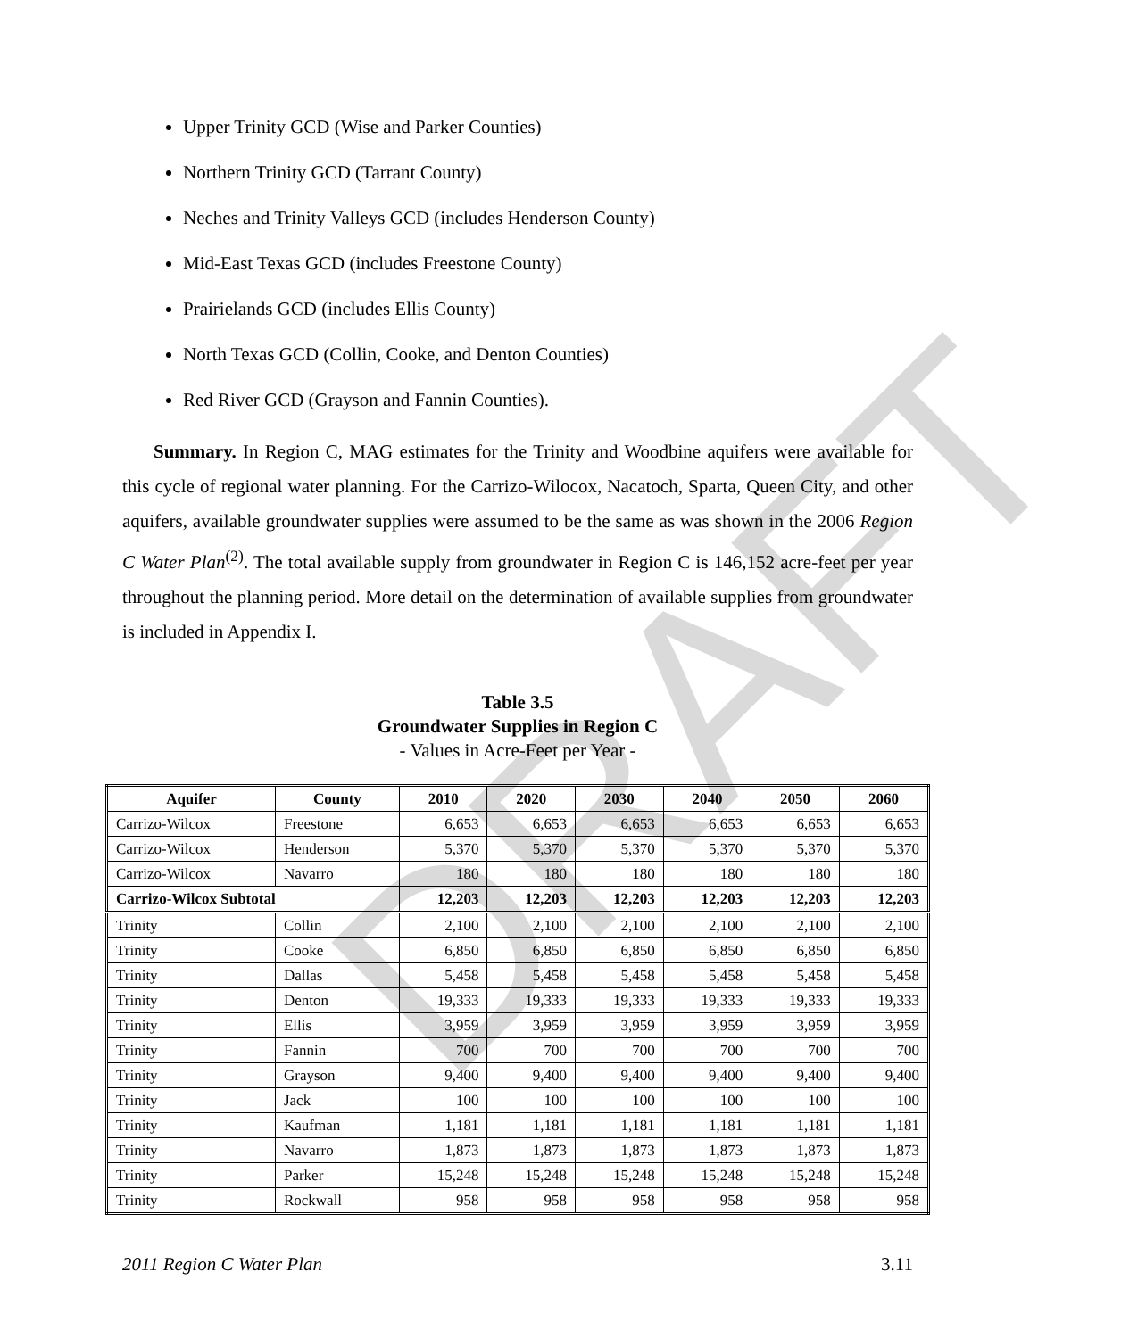DRAFT
Upper Trinity GCD (Wise and Parker Counties)
Northern Trinity GCD (Tarrant County)
Neches and Trinity Valleys GCD (includes Henderson County)
Mid-East Texas GCD (includes Freestone County)
Prairielands GCD (includes Ellis County)
North Texas GCD (Collin, Cooke, and Denton Counties)
Red River GCD (Grayson and Fannin Counties).
Summary. In Region C, MAG estimates for the Trinity and Woodbine aquifers were available for this cycle of regional water planning. For the Carrizo-Wilocox, Nacatoch, Sparta, Queen City, and other aquifers, available groundwater supplies were assumed to be the same as was shown in the 2006 Region C Water Plan<sup>(2)</sup>. The total available supply from groundwater in Region C is 146,152 acre-feet per year throughout the planning period. More detail on the determination of available supplies from groundwater is included in Appendix I.
Table 3.5
Groundwater Supplies in Region C
- Values in Acre-Feet per Year -
| Aquifer | County | 2010 | 2020 | 2030 | 2040 | 2050 | 2060 |
| --- | --- | --- | --- | --- | --- | --- | --- |
| Carrizo-Wilcox | Freestone | 6,653 | 6,653 | 6,653 | 6,653 | 6,653 | 6,653 |
| Carrizo-Wilcox | Henderson | 5,370 | 5,370 | 5,370 | 5,370 | 5,370 | 5,370 |
| Carrizo-Wilcox | Navarro | 180 | 180 | 180 | 180 | 180 | 180 |
| Carrizo-Wilcox Subtotal | | 12,203 | 12,203 | 12,203 | 12,203 | 12,203 | 12,203 |
| Trinity | Collin | 2,100 | 2,100 | 2,100 | 2,100 | 2,100 | 2,100 |
| Trinity | Cooke | 6,850 | 6,850 | 6,850 | 6,850 | 6,850 | 6,850 |
| Trinity | Dallas | 5,458 | 5,458 | 5,458 | 5,458 | 5,458 | 5,458 |
| Trinity | Denton | 19,333 | 19,333 | 19,333 | 19,333 | 19,333 | 19,333 |
| Trinity | Ellis | 3,959 | 3,959 | 3,959 | 3,959 | 3,959 | 3,959 |
| Trinity | Fannin | 700 | 700 | 700 | 700 | 700 | 700 |
| Trinity | Grayson | 9,400 | 9,400 | 9,400 | 9,400 | 9,400 | 9,400 |
| Trinity | Jack | 100 | 100 | 100 | 100 | 100 | 100 |
| Trinity | Kaufman | 1,181 | 1,181 | 1,181 | 1,181 | 1,181 | 1,181 |
| Trinity | Navarro | 1,873 | 1,873 | 1,873 | 1,873 | 1,873 | 1,873 |
| Trinity | Parker | 15,248 | 15,248 | 15,248 | 15,248 | 15,248 | 15,248 |
| Trinity | Rockwall | 958 | 958 | 958 | 958 | 958 | 958 |
2011 Region C Water Plan 3.11